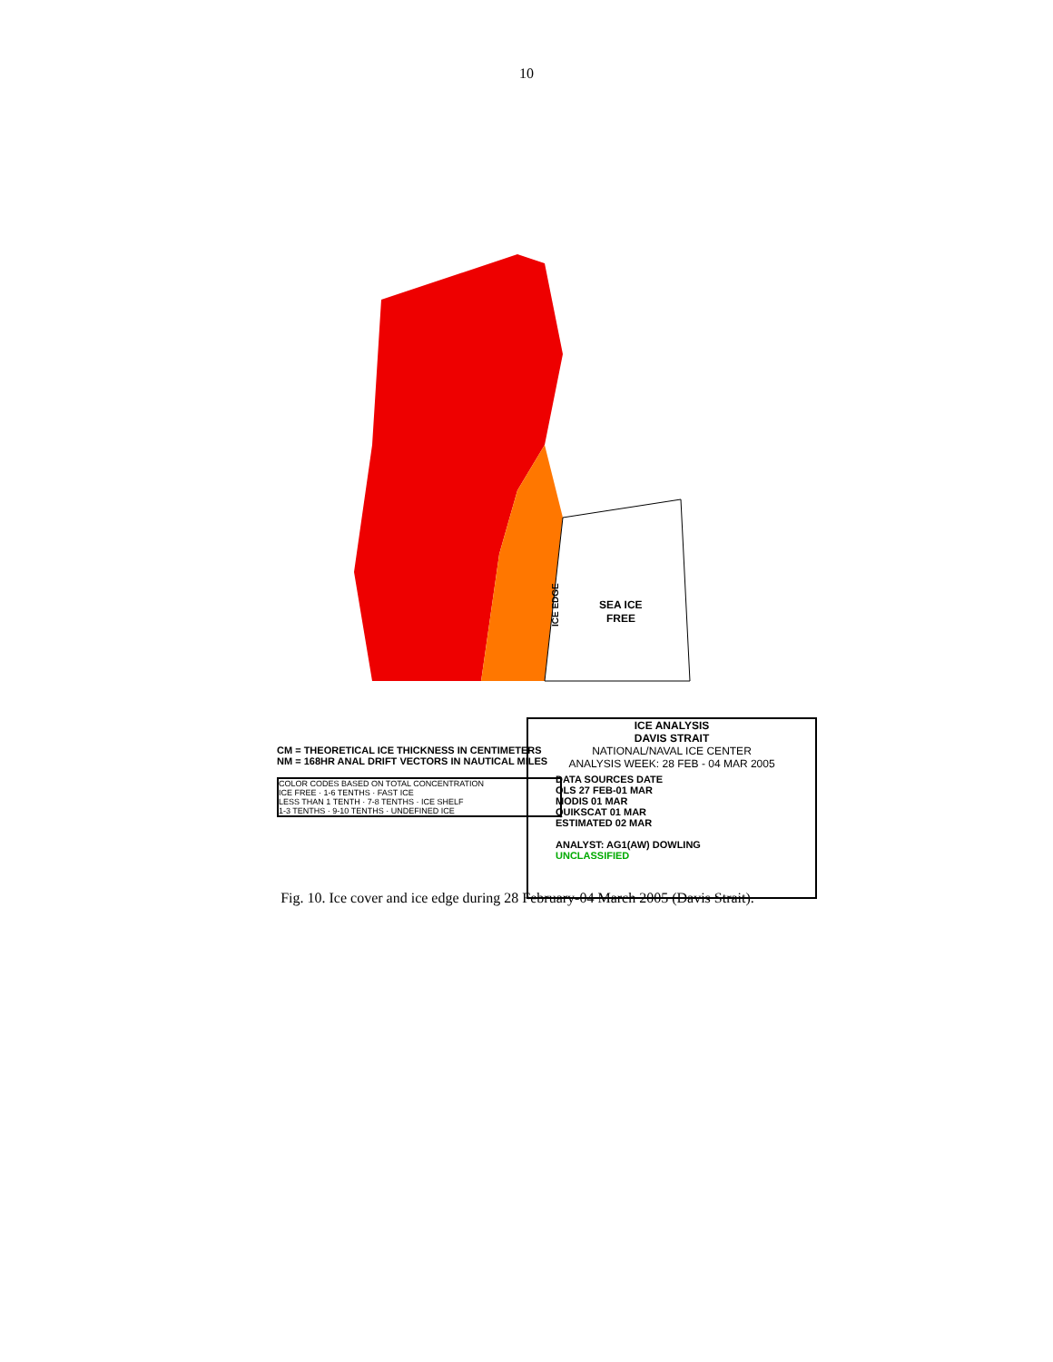10
SEA ICE
FREE
ICE EDGE
ICE ANALYSIS
DAVIS STRAIT
NATIONAL/NAVAL ICE CENTER
ANALYSIS WEEK: 28 FEB - 04 MAR 2005
DATA SOURCES DATE
OLS 27 FEB-01 MAR
MODIS 01 MAR
QUIKSCAT 01 MAR
ESTIMATED 02 MAR
ANALYST: AG1(AW) DOWLING
UNCLASSIFIED
CM = THEORETICAL ICE THICKNESS IN CENTIMETERS
NM = 168HR ANAL DRIFT VECTORS IN NAUTICAL MILES
COLOR CODES BASED ON TOTAL CONCENTRATION
ICE FREE · 1-6 TENTHS · FAST ICE
LESS THAN 1 TENTH · 7-8 TENTHS · ICE SHELF
1-3 TENTHS · 9-10 TENTHS · UNDEFINED ICE
Fig. 10. Ice cover and ice edge during 28 February-04 March 2005 (Davis Strait).